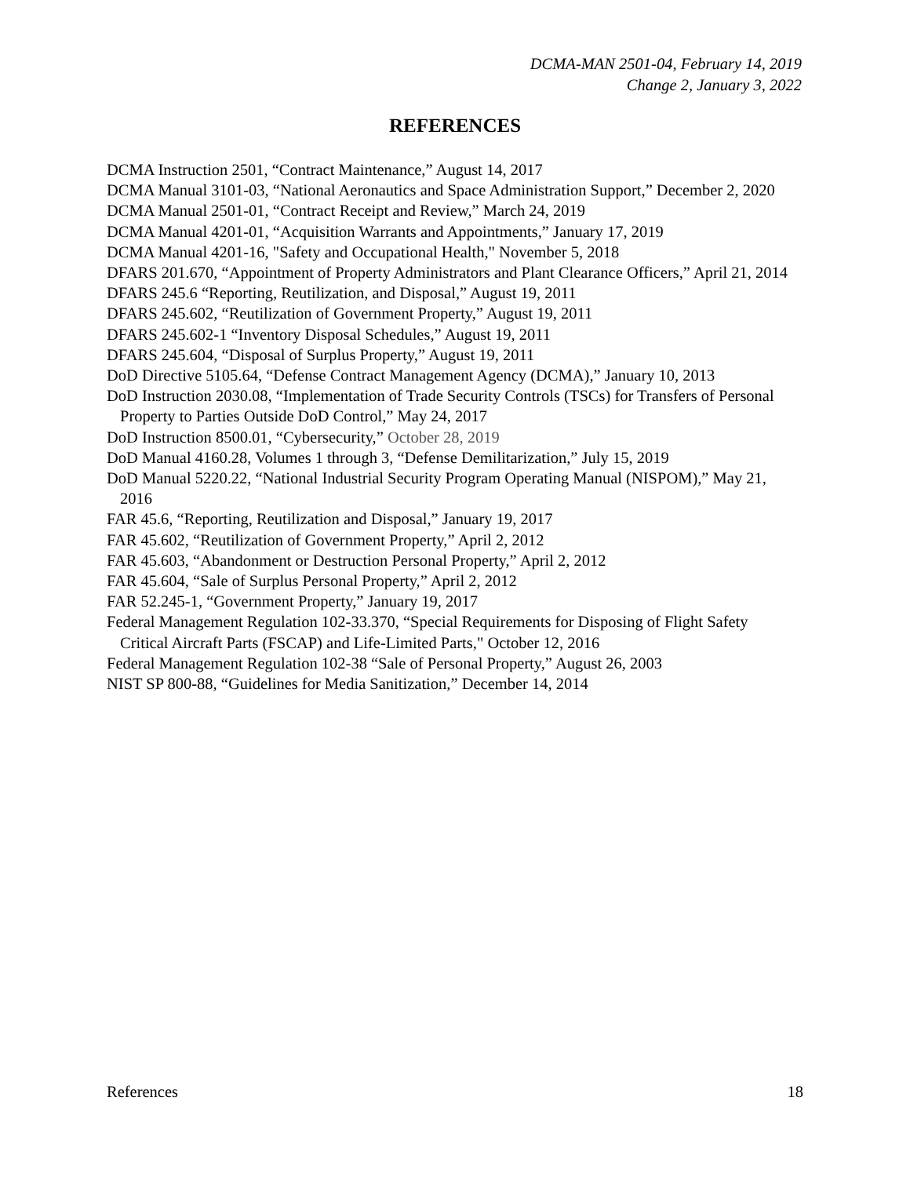DCMA-MAN 2501-04, February 14, 2019
Change 2, January 3, 2022
REFERENCES
DCMA Instruction 2501, “Contract Maintenance,” August 14, 2017
DCMA Manual 3101-03, “National Aeronautics and Space Administration Support,” December 2, 2020
DCMA Manual 2501-01, “Contract Receipt and Review,” March 24, 2019
DCMA Manual 4201-01, “Acquisition Warrants and Appointments,” January 17, 2019
DCMA Manual 4201-16, "Safety and Occupational Health," November 5, 2018
DFARS 201.670, “Appointment of Property Administrators and Plant Clearance Officers,” April 21, 2014
DFARS 245.6 “Reporting, Reutilization, and Disposal,” August 19, 2011
DFARS 245.602, “Reutilization of Government Property,” August 19, 2011
DFARS 245.602-1 “Inventory Disposal Schedules,” August 19, 2011
DFARS 245.604, “Disposal of Surplus Property,” August 19, 2011
DoD Directive 5105.64, “Defense Contract Management Agency (DCMA),” January 10, 2013
DoD Instruction 2030.08, “Implementation of Trade Security Controls (TSCs) for Transfers of Personal Property to Parties Outside DoD Control,” May 24, 2017
DoD Instruction 8500.01, “Cybersecurity,” October 28, 2019
DoD Manual 4160.28, Volumes 1 through 3, “Defense Demilitarization,” July 15, 2019
DoD Manual 5220.22, “National Industrial Security Program Operating Manual (NISPOM),” May 21, 2016
FAR 45.6, “Reporting, Reutilization and Disposal,” January 19, 2017
FAR 45.602, “Reutilization of Government Property,” April 2, 2012
FAR 45.603, “Abandonment or Destruction Personal Property,” April 2, 2012
FAR 45.604, “Sale of Surplus Personal Property,” April 2, 2012
FAR 52.245-1, “Government Property,” January 19, 2017
Federal Management Regulation 102-33.370, “Special Requirements for Disposing of Flight Safety Critical Aircraft Parts (FSCAP) and Life-Limited Parts," October 12, 2016
Federal Management Regulation 102-38 “Sale of Personal Property,” August 26, 2003
NIST SP 800-88, “Guidelines for Media Sanitization,” December 14, 2014
References 18